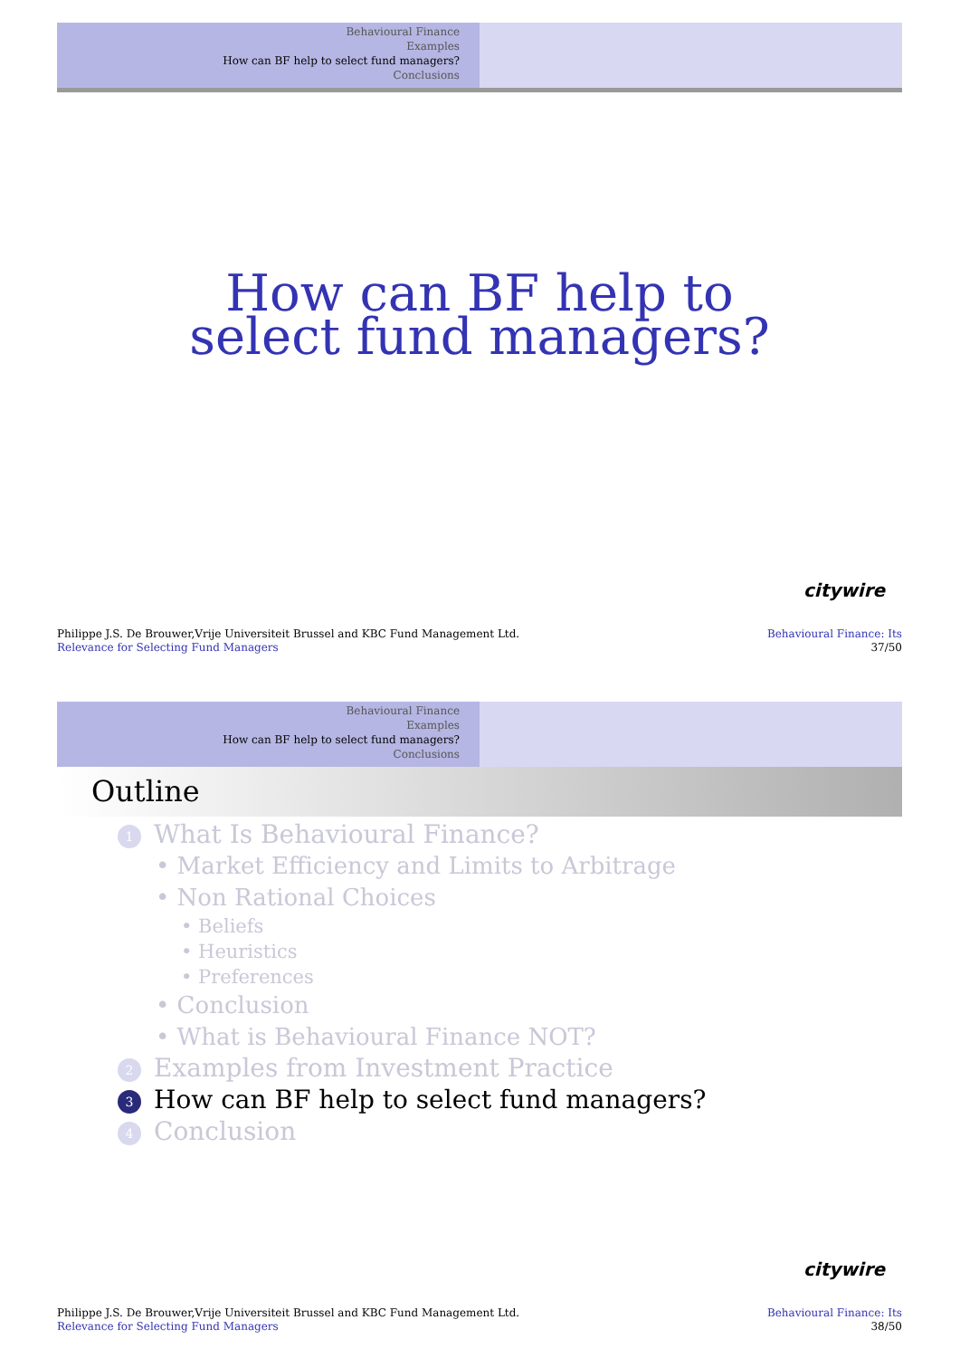Behavioural Finance
Examples
How can BF help to select fund managers?
Conclusions
How can BF help to
select fund managers?
citywire
Philippe J.S. De Brouwer,Vrije Universiteit Brussel and KBC Fund Management Ltd.
Relevance for Selecting Fund Managers
Behavioural Finance: Its
37/50
Behavioural Finance
Examples
How can BF help to select fund managers?
Conclusions
Outline
1 What Is Behavioural Finance?
• Market Efficiency and Limits to Arbitrage
• Non Rational Choices
• Beliefs
• Heuristics
• Preferences
• Conclusion
• What is Behavioural Finance NOT?
2 Examples from Investment Practice
3 How can BF help to select fund managers?
4 Conclusion
citywire
Philippe J.S. De Brouwer,Vrije Universiteit Brussel and KBC Fund Management Ltd.
Relevance for Selecting Fund Managers
Behavioural Finance: Its
38/50